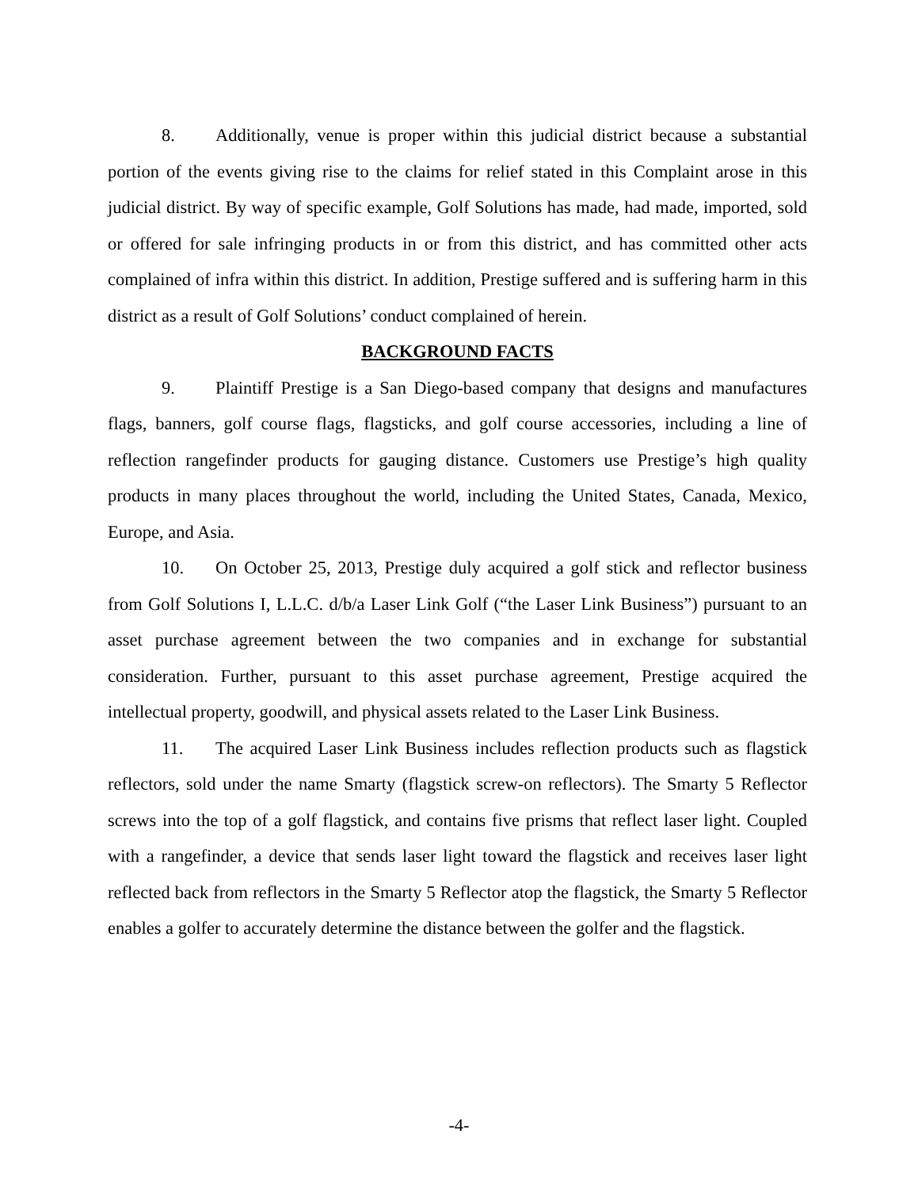8. Additionally, venue is proper within this judicial district because a substantial portion of the events giving rise to the claims for relief stated in this Complaint arose in this judicial district. By way of specific example, Golf Solutions has made, had made, imported, sold or offered for sale infringing products in or from this district, and has committed other acts complained of infra within this district. In addition, Prestige suffered and is suffering harm in this district as a result of Golf Solutions’ conduct complained of herein.
BACKGROUND FACTS
9. Plaintiff Prestige is a San Diego-based company that designs and manufactures flags, banners, golf course flags, flagsticks, and golf course accessories, including a line of reflection rangefinder products for gauging distance. Customers use Prestige’s high quality products in many places throughout the world, including the United States, Canada, Mexico, Europe, and Asia.
10. On October 25, 2013, Prestige duly acquired a golf stick and reflector business from Golf Solutions I, L.L.C. d/b/a Laser Link Golf (“the Laser Link Business”) pursuant to an asset purchase agreement between the two companies and in exchange for substantial consideration. Further, pursuant to this asset purchase agreement, Prestige acquired the intellectual property, goodwill, and physical assets related to the Laser Link Business.
11. The acquired Laser Link Business includes reflection products such as flagstick reflectors, sold under the name Smarty (flagstick screw-on reflectors). The Smarty 5 Reflector screws into the top of a golf flagstick, and contains five prisms that reflect laser light. Coupled with a rangefinder, a device that sends laser light toward the flagstick and receives laser light reflected back from reflectors in the Smarty 5 Reflector atop the flagstick, the Smarty 5 Reflector enables a golfer to accurately determine the distance between the golfer and the flagstick.
-4-